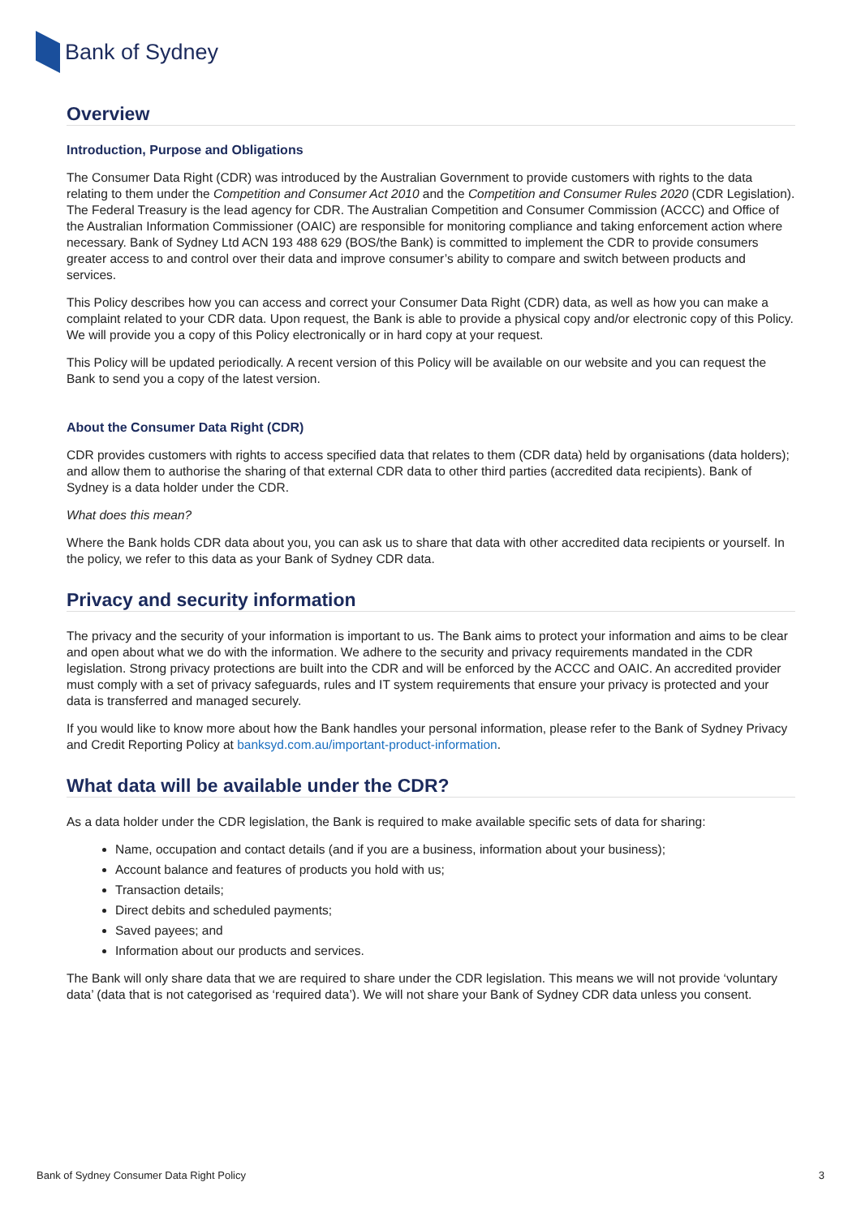Bank of Sydney
Overview
Introduction, Purpose and Obligations
The Consumer Data Right (CDR) was introduced by the Australian Government to provide customers with rights to the data relating to them under the Competition and Consumer Act 2010 and the Competition and Consumer Rules 2020 (CDR Legislation). The Federal Treasury is the lead agency for CDR. The Australian Competition and Consumer Commission (ACCC) and Office of the Australian Information Commissioner (OAIC) are responsible for monitoring compliance and taking enforcement action where necessary. Bank of Sydney Ltd ACN 193 488 629 (BOS/the Bank) is committed to implement the CDR to provide consumers greater access to and control over their data and improve consumer’s ability to compare and switch between products and services.
This Policy describes how you can access and correct your Consumer Data Right (CDR) data, as well as how you can make a complaint related to your CDR data. Upon request, the Bank is able to provide a physical copy and/or electronic copy of this Policy. We will provide you a copy of this Policy electronically or in hard copy at your request.
This Policy will be updated periodically. A recent version of this Policy will be available on our website and you can request the Bank to send you a copy of the latest version.
About the Consumer Data Right (CDR)
CDR provides customers with rights to access specified data that relates to them (CDR data) held by organisations (data holders); and allow them to authorise the sharing of that external CDR data to other third parties (accredited data recipients). Bank of Sydney is a data holder under the CDR.
What does this mean?
Where the Bank holds CDR data about you, you can ask us to share that data with other accredited data recipients or yourself. In the policy, we refer to this data as your Bank of Sydney CDR data.
Privacy and security information
The privacy and the security of your information is important to us. The Bank aims to protect your information and aims to be clear and open about what we do with the information. We adhere to the security and privacy requirements mandated in the CDR legislation. Strong privacy protections are built into the CDR and will be enforced by the ACCC and OAIC. An accredited provider must comply with a set of privacy safeguards, rules and IT system requirements that ensure your privacy is protected and your data is transferred and managed securely.
If you would like to know more about how the Bank handles your personal information, please refer to the Bank of Sydney Privacy and Credit Reporting Policy at banksyd.com.au/important-product-information.
What data will be available under the CDR?
As a data holder under the CDR legislation, the Bank is required to make available specific sets of data for sharing:
Name, occupation and contact details (and if you are a business, information about your business);
Account balance and features of products you hold with us;
Transaction details;
Direct debits and scheduled payments;
Saved payees; and
Information about our products and services.
The Bank will only share data that we are required to share under the CDR legislation. This means we will not provide ‘voluntary data’ (data that is not categorised as ‘required data’). We will not share your Bank of Sydney CDR data unless you consent.
Bank of Sydney Consumer Data Right Policy 3